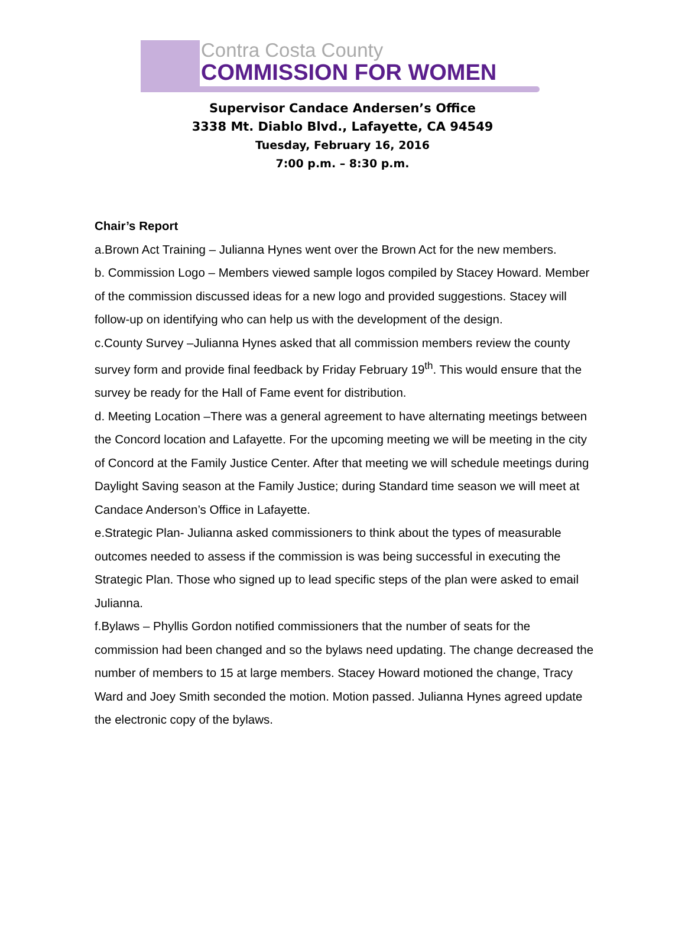Contra Costa County
COMMISSION FOR WOMEN
Supervisor Candace Andersen’s Office
3338 Mt. Diablo Blvd., Lafayette, CA 94549
Tuesday, February 16, 2016
7:00 p.m. – 8:30 p.m.
Chair’s Report
a.Brown Act Training – Julianna Hynes went over the Brown Act for the new members.
b. Commission Logo – Members viewed sample logos compiled by Stacey Howard. Member of the commission discussed ideas for a new logo and provided suggestions. Stacey will follow-up on identifying who can help us with the development of the design.
c.County Survey –Julianna Hynes asked that all commission members review the county survey form and provide final feedback by Friday February 19<sup>th</sup>. This would ensure that the survey be ready for the Hall of Fame event for distribution.
d. Meeting Location –There was a general agreement to have alternating meetings between the Concord location and Lafayette. For the upcoming meeting we will be meeting in the city of Concord at the Family Justice Center. After that meeting we will schedule meetings during Daylight Saving season at the Family Justice; during Standard time season we will meet at Candace Anderson’s Office in Lafayette.
e.Strategic Plan- Julianna asked commissioners to think about the types of measurable outcomes needed to assess if the commission is was being successful in executing the Strategic Plan. Those who signed up to lead specific steps of the plan were asked to email Julianna.
f.Bylaws – Phyllis Gordon notified commissioners that the number of seats for the commission had been changed and so the bylaws need updating. The change decreased the number of members to 15 at large members. Stacey Howard motioned the change, Tracy Ward and Joey Smith seconded the motion. Motion passed. Julianna Hynes agreed update the electronic copy of the bylaws.